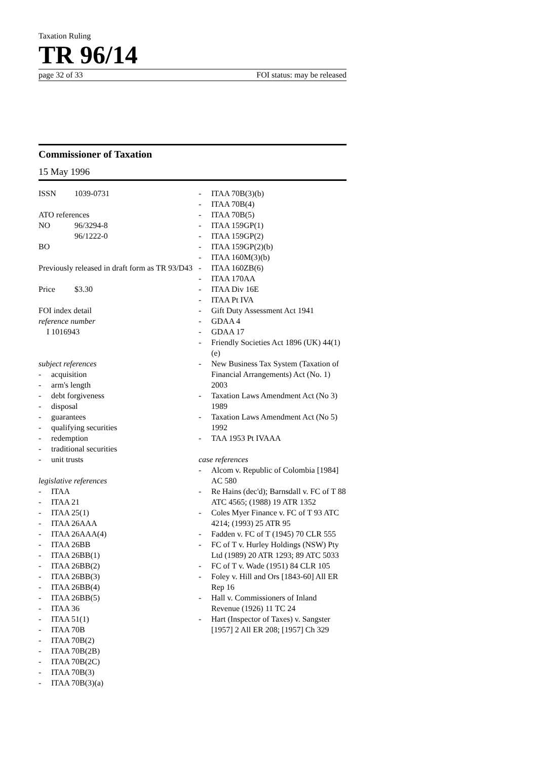Taxation Ruling
TR 96/14
page 32 of 33 FOI status: may be released
Commissioner of Taxation
15 May 1996
ISSN 1039-0731
ATO references
NO 96/3294-8
96/1222-0
BO
Previously released in draft form as TR 93/D43
Price $3.30
FOI index detail
reference number
I 1016943
subject references
- acquisition
- arm's length
- debt forgiveness
- disposal
- guarantees
- qualifying securities
- redemption
- traditional securities
- unit trusts
legislative references
- ITAA
- ITAA 21
- ITAA 25(1)
- ITAA 26AAA
- ITAA 26AAA(4)
- ITAA 26BB
- ITAA 26BB(1)
- ITAA 26BB(2)
- ITAA 26BB(3)
- ITAA 26BB(4)
- ITAA 26BB(5)
- ITAA 36
- ITAA 51(1)
- ITAA 70B
- ITAA 70B(2)
- ITAA 70B(2B)
- ITAA 70B(2C)
- ITAA 70B(3)
- ITAA 70B(3)(a)
- ITAA 70B(3)(b)
- ITAA 70B(4)
- ITAA 70B(5)
- ITAA 159GP(1)
- ITAA 159GP(2)
- ITAA 159GP(2)(b)
- ITAA 160M(3)(b)
- ITAA 160ZB(6)
- ITAA 170AA
- ITAA Div 16E
- ITAA Pt IVA
- Gift Duty Assessment Act 1941
- GDAA 4
- GDAA 17
- Friendly Societies Act 1896 (UK) 44(1)(e)
- New Business Tax System (Taxation of Financial Arrangements) Act (No. 1) 2003
- Taxation Laws Amendment Act (No 3) 1989
- Taxation Laws Amendment Act (No 5) 1992
- TAA 1953 Pt IVAAA
case references
- Alcom v. Republic of Colombia [1984] AC 580
- Re Hains (dec'd); Barnsdall v. FC of T 88 ATC 4565; (1988) 19 ATR 1352
- Coles Myer Finance v. FC of T 93 ATC 4214; (1993) 25 ATR 95
- Fadden v. FC of T (1945) 70 CLR 555
- FC of T v. Hurley Holdings (NSW) Pty Ltd (1989) 20 ATR 1293; 89 ATC 5033
- FC of T v. Wade (1951) 84 CLR 105
- Foley v. Hill and Ors [1843-60] All ER Rep 16
- Hall v. Commissioners of Inland Revenue (1926) 11 TC 24
- Hart (Inspector of Taxes) v. Sangster [1957] 2 All ER 208; [1957] Ch 329